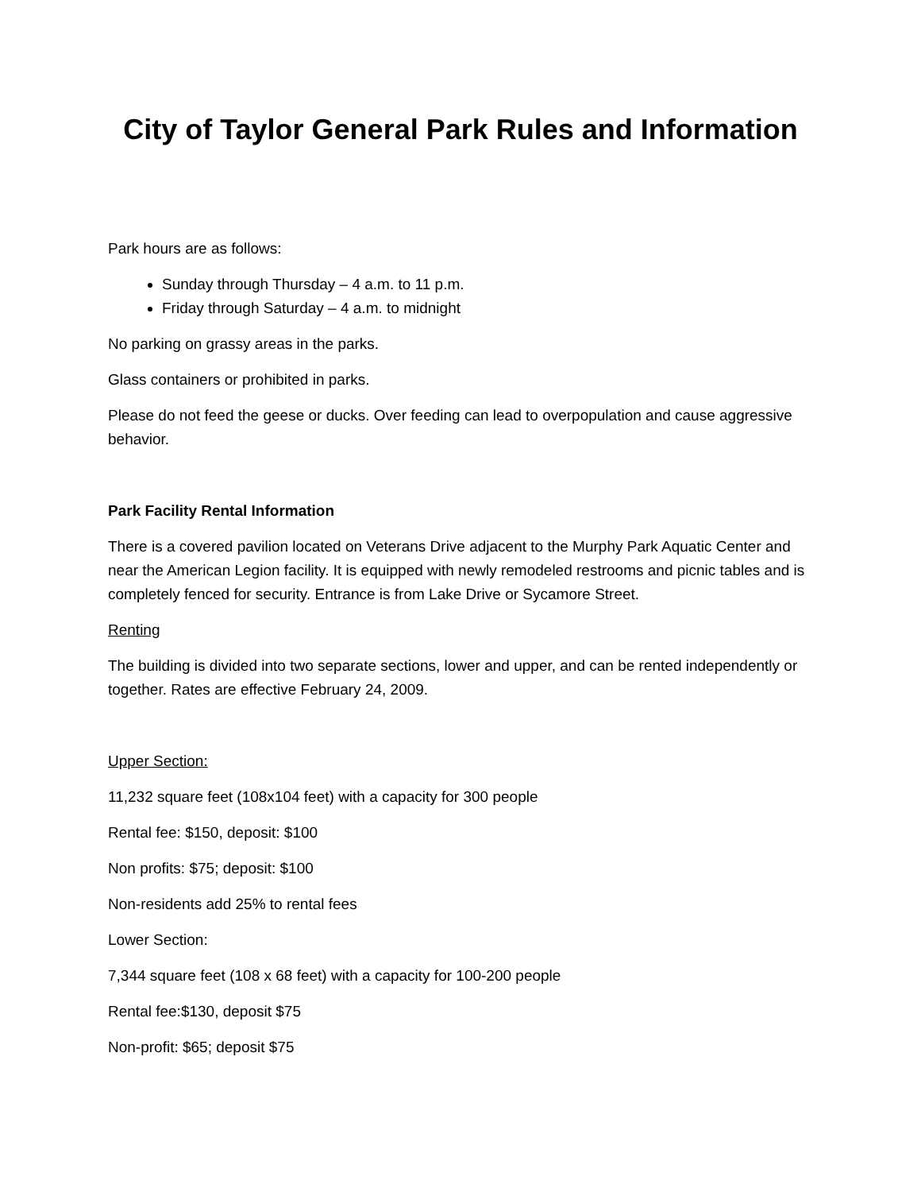City of Taylor General Park Rules and Information
Park hours are as follows:
Sunday through Thursday – 4 a.m. to 11 p.m.
Friday through Saturday – 4 a.m. to midnight
No parking on grassy areas in the parks.
Glass containers or prohibited in parks.
Please do not feed the geese or ducks. Over feeding can lead to overpopulation and cause aggressive behavior.
Park Facility Rental Information
There is a covered pavilion located on Veterans Drive adjacent to the Murphy Park Aquatic Center and near the American Legion facility. It is equipped with newly remodeled restrooms and picnic tables and is completely fenced for security. Entrance is from Lake Drive or Sycamore Street.
Renting
The building is divided into two separate sections, lower and upper, and can be rented independently or together. Rates are effective February 24, 2009.
Upper Section:
11,232 square feet (108x104 feet) with a capacity for 300 people
Rental fee: $150, deposit: $100
Non profits: $75; deposit: $100
Non-residents add 25% to rental fees
Lower Section:
7,344 square feet (108 x 68 feet) with a capacity for 100-200 people
Rental fee:$130, deposit $75
Non-profit: $65; deposit $75